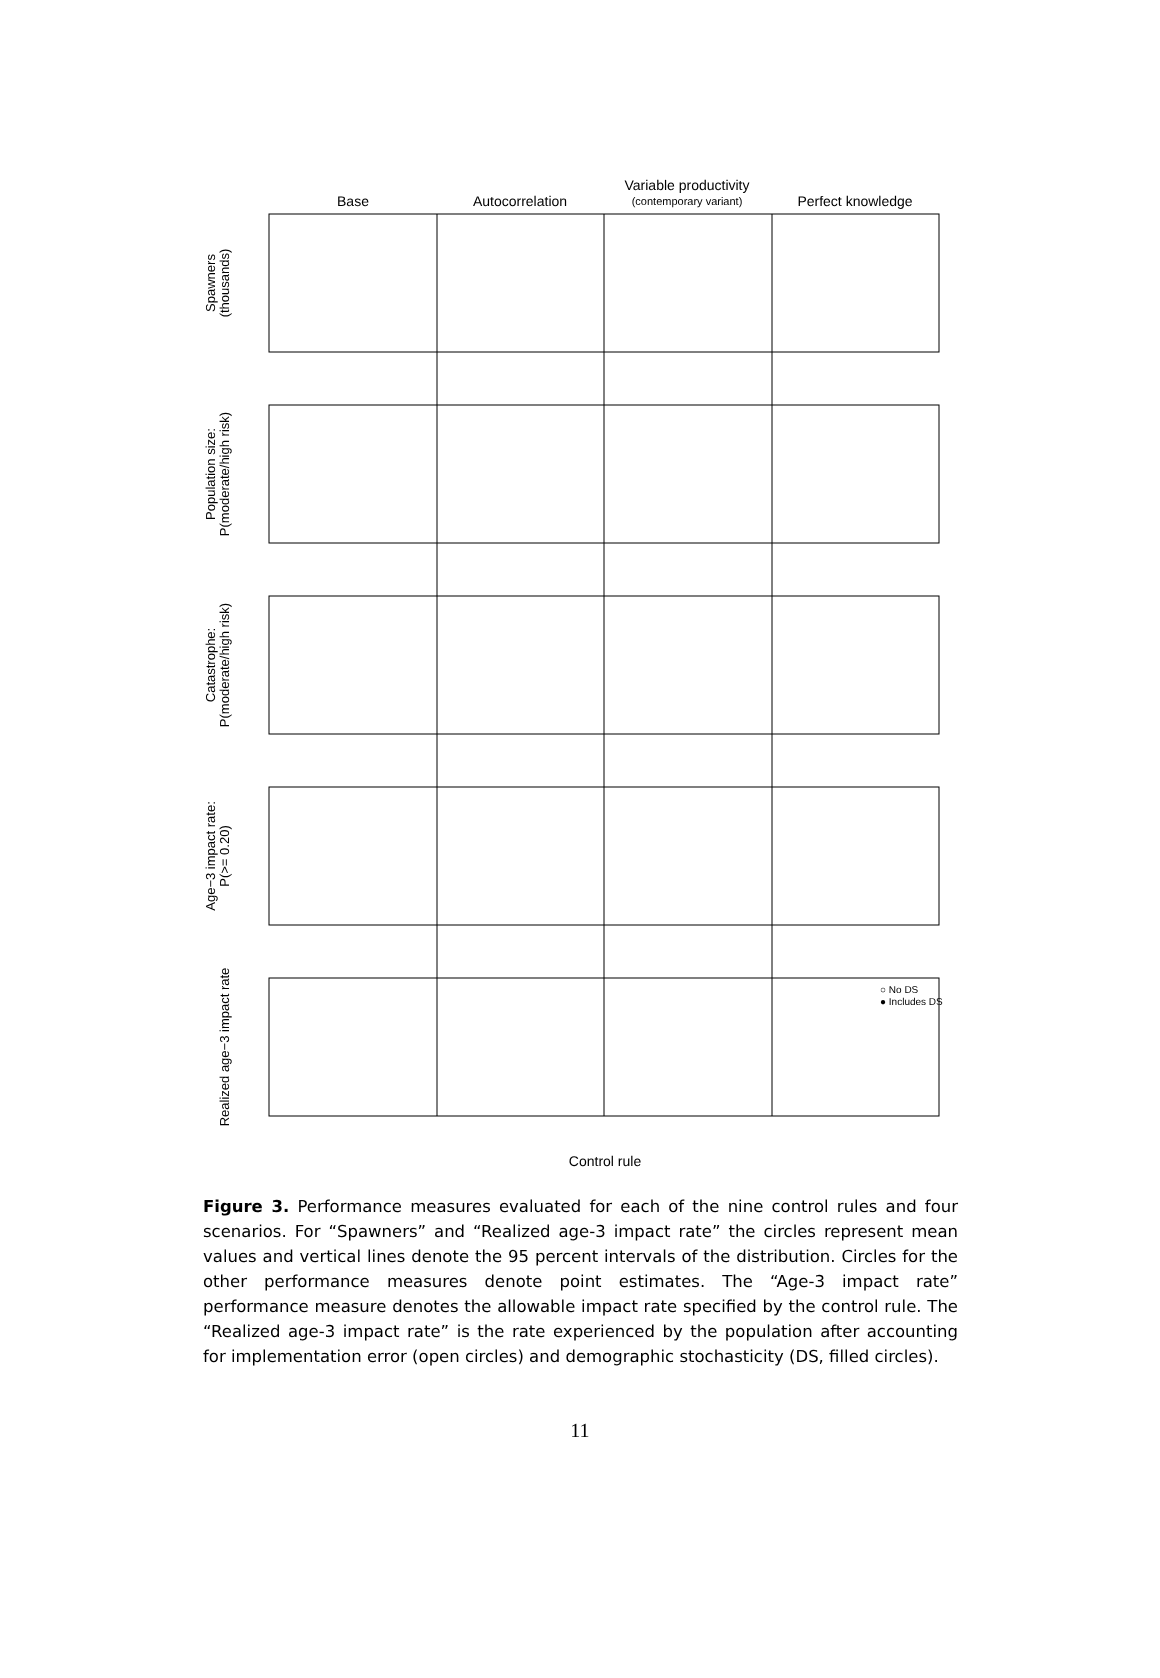Base
Autocorrelation
Variable productivity
(contemporary variant)
Perfect knowledge
Spawners
(thousands)
Population size:
P(moderate/high risk)
Catastrophe:
P(moderate/high risk)
Age−3 impact rate:
P(>= 0.20)
Realized age−3 impact rate
Control rule
○ No DS
● Includes DS
Figure 3. Performance measures evaluated for each of the nine control rules and four scenarios. For “Spawners” and “Realized age-3 impact rate” the circles represent mean values and vertical lines denote the 95 percent intervals of the distribution. Circles for the other performance measures denote point estimates. The “Age-3 impact rate” performance measure denotes the allowable impact rate specified by the control rule. The “Realized age-3 impact rate” is the rate experienced by the population after accounting for implementation error (open circles) and demographic stochasticity (DS, filled circles).
11